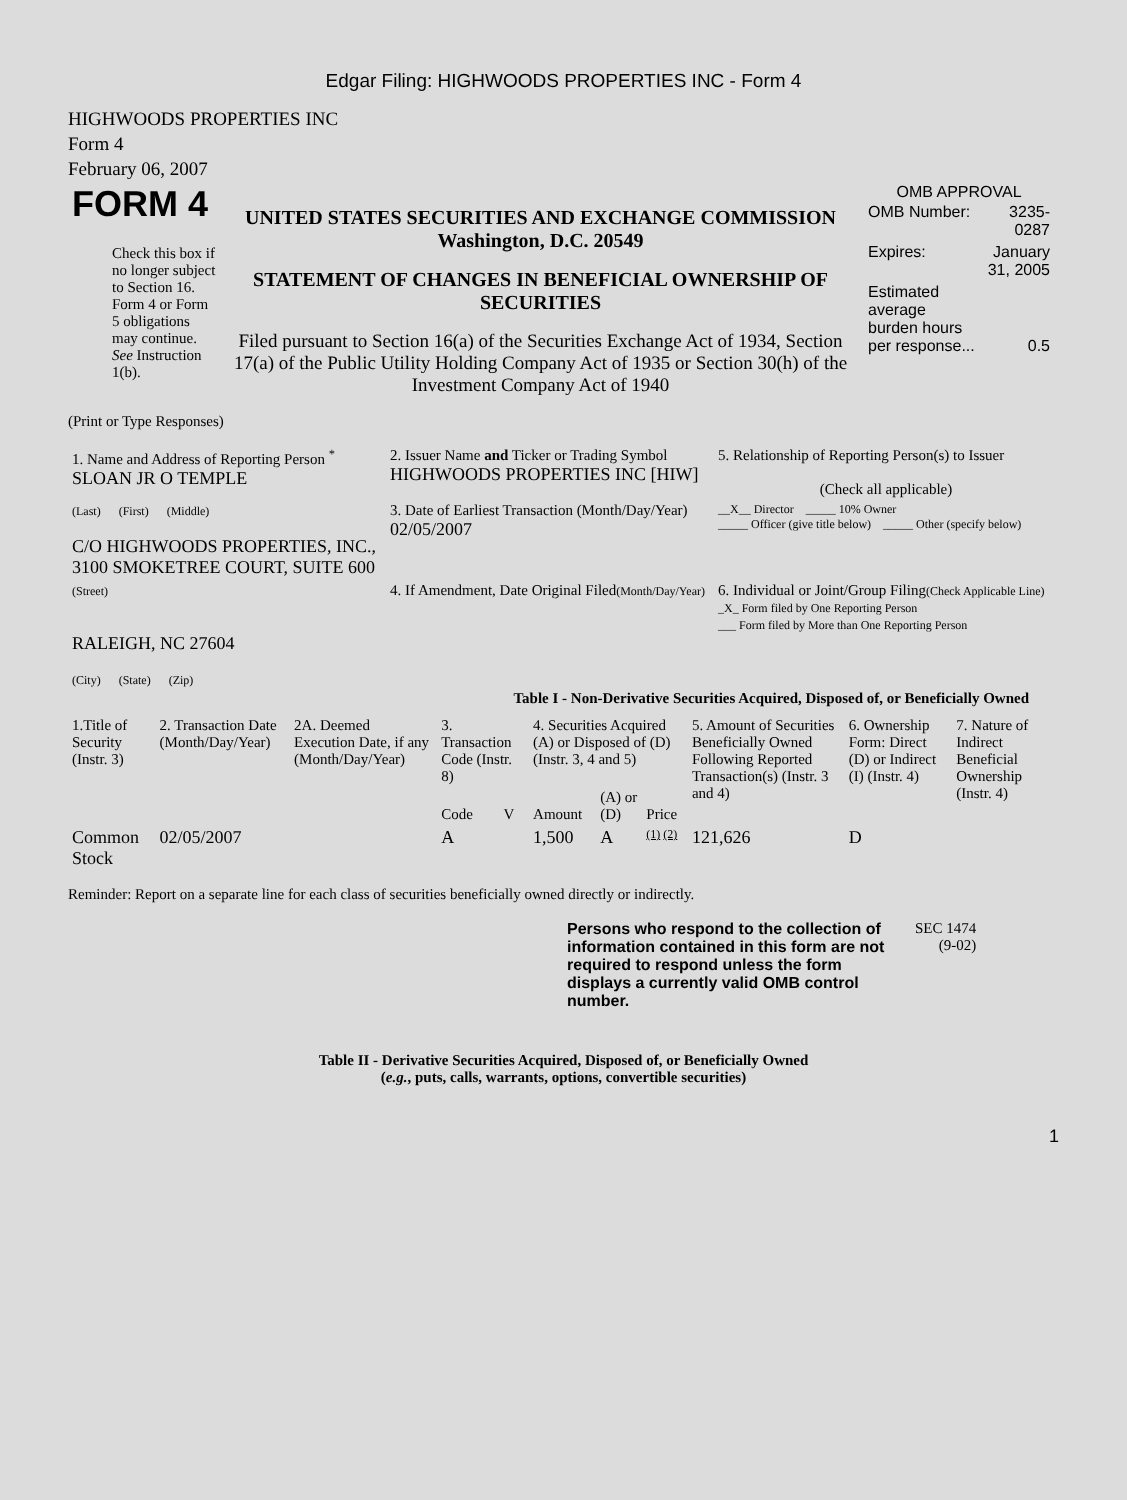Edgar Filing: HIGHWOODS PROPERTIES INC - Form 4
HIGHWOODS PROPERTIES INC
Form 4
February 06, 2007
| FORM 4 Check this box if no longer subject to Section 16. Form 4 or Form 5 obligations may continue. See Instruction 1(b). | UNITED STATES SECURITIES AND EXCHANGE COMMISSION Washington, D.C. 20549 STATEMENT OF CHANGES IN BENEFICIAL OWNERSHIP OF SECURITIES Filed pursuant to Section 16(a) of the Securities Exchange Act of 1934, Section 17(a) of the Public Utility Holding Company Act of 1935 or Section 30(h) of the Investment Company Act of 1940 | OMB APPROVAL / OMB Number: / 3235-0287 / / Expires: / January 31, 2005 / / Estimated average burden hours per response... / 0.5 / |
(Print or Type Responses)
| 1. Name and Address of Reporting Person <sup>*</sup> SLOAN JR O TEMPLE | 2. Issuer Name and Ticker or Trading Symbol HIGHWOODS PROPERTIES INC [HIW] | 5. Relationship of Reporting Person(s) to Issuer (Check all applicable) |
| (Last) (First) (Middle) C/O HIGHWOODS PROPERTIES, INC., 3100 SMOKETREE COURT, SUITE 600 | 3. Date of Earliest Transaction (Month/Day/Year) 02/05/2007 | __X__ Director _____ 10% Owner _____ Officer (give title below) _____ Other (specify below) |
| (Street) RALEIGH, NC 27604 (City) (State) (Zip) | 4. If Amendment, Date Original Filed (Month/Day/Year) | 6. Individual or Joint/Group Filing (Check Applicable Line) _X_ Form filed by One Reporting Person ___ Form filed by More than One Reporting Person |
Table I - Non-Derivative Securities Acquired, Disposed of, or Beneficially Owned
| 1.Title of Security (Instr. 3) | 2. Transaction Date (Month/Day/Year) | 2A. Deemed Execution Date, if any (Month/Day/Year) | 3. Transaction Code (Instr. 8) | | 4. Securities Acquired (A) or Disposed of (D) (Instr. 3, 4 and 5) | | | 5. Amount of Securities Beneficially Owned Following Reported Transaction(s) (Instr. 3 and 4) | 6. Ownership Form: Direct (D) or Indirect (I) (Instr. 4) | 7. Nature of Indirect Beneficial Ownership (Instr. 4) |
| --- | --- | --- | --- | --- | --- | --- | --- | --- | --- | --- |
| | | | Code | V | Amount | (A) or (D) | Price | | | |
| Common Stock | 02/05/2007 | | A | | 1,500 | A | (1) (2) | 121,626 | D | |
Reminder: Report on a separate line for each class of securities beneficially owned directly or indirectly.
| Persons who respond to the collection of information contained in this form are not required to respond unless the form displays a currently valid OMB control number. | SEC 1474 (9-02) |
Table II - Derivative Securities Acquired, Disposed of, or Beneficially Owned
(e.g., puts, calls, warrants, options, convertible securities)
1